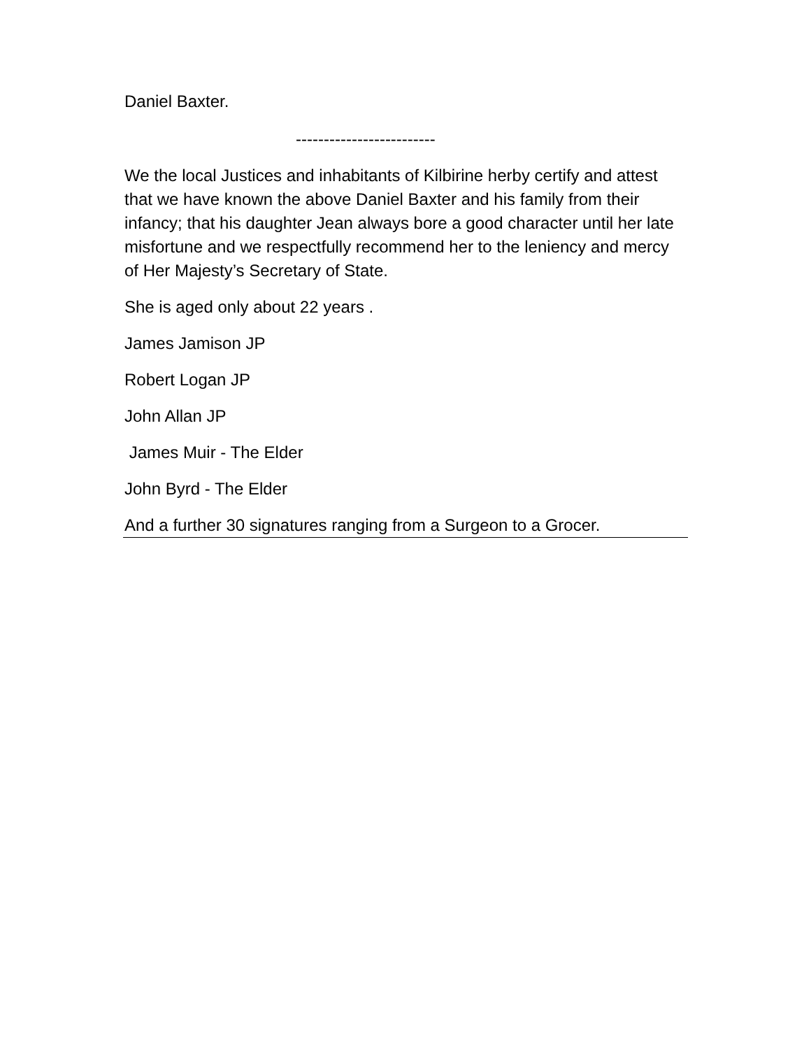Daniel Baxter.
-------------------------
We the local Justices and inhabitants of Kilbirine herby certify and attest that we have known the above Daniel Baxter and his family from their infancy; that his daughter Jean always bore a good character until her late misfortune and we respectfully recommend her to the leniency and mercy of Her Majesty’s Secretary of State.
She is aged only about 22 years .
James Jamison JP
Robert Logan JP
John Allan JP
James Muir - The Elder
John Byrd - The Elder
And a further 30 signatures ranging from a Surgeon to a Grocer.